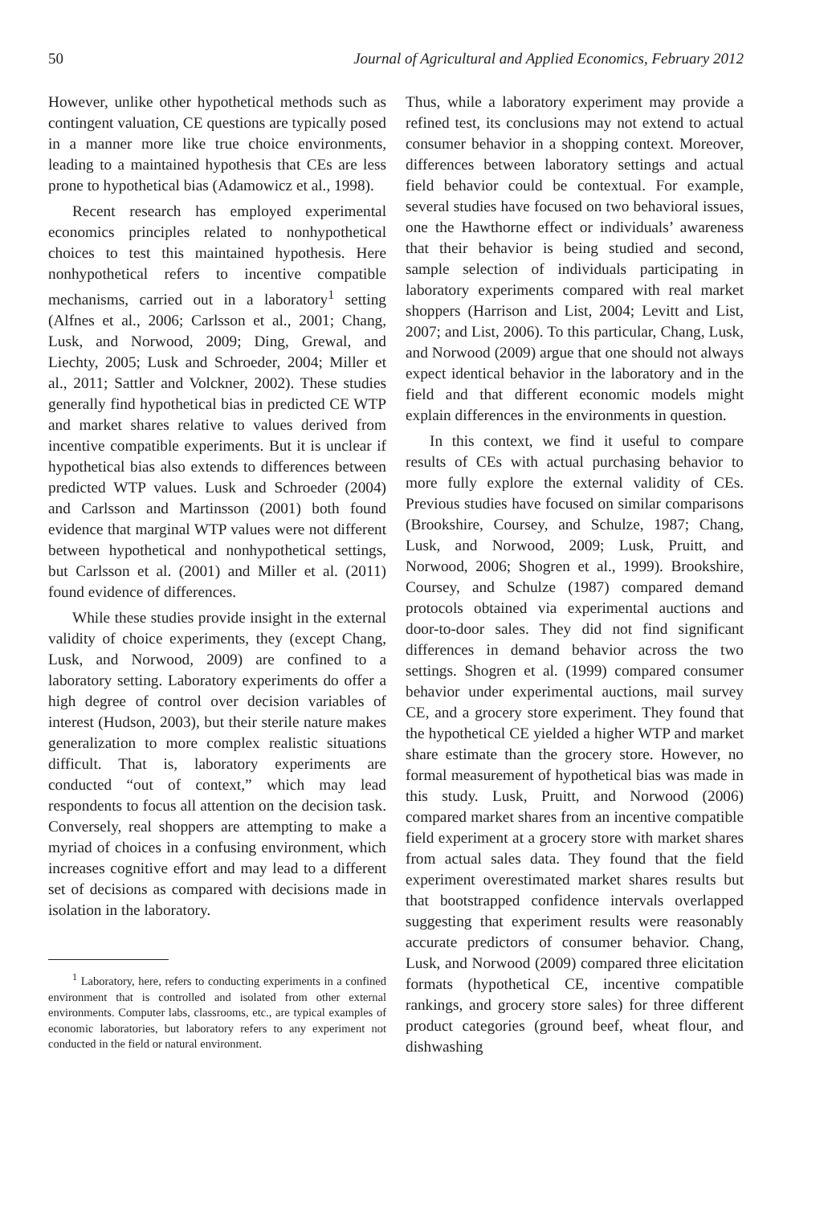50 Journal of Agricultural and Applied Economics, February 2012
However, unlike other hypothetical methods such as contingent valuation, CE questions are typically posed in a manner more like true choice environments, leading to a maintained hypothesis that CEs are less prone to hypothetical bias (Adamowicz et al., 1998).
Recent research has employed experimental economics principles related to nonhypothetical choices to test this maintained hypothesis. Here nonhypothetical refers to incentive compatible mechanisms, carried out in a laboratory<sup>1</sup> setting (Alfnes et al., 2006; Carlsson et al., 2001; Chang, Lusk, and Norwood, 2009; Ding, Grewal, and Liechty, 2005; Lusk and Schroeder, 2004; Miller et al., 2011; Sattler and Volckner, 2002). These studies generally find hypothetical bias in predicted CE WTP and market shares relative to values derived from incentive compatible experiments. But it is unclear if hypothetical bias also extends to differences between predicted WTP values. Lusk and Schroeder (2004) and Carlsson and Martinsson (2001) both found evidence that marginal WTP values were not different between hypothetical and nonhypothetical settings, but Carlsson et al. (2001) and Miller et al. (2011) found evidence of differences.
While these studies provide insight in the external validity of choice experiments, they (except Chang, Lusk, and Norwood, 2009) are confined to a laboratory setting. Laboratory experiments do offer a high degree of control over decision variables of interest (Hudson, 2003), but their sterile nature makes generalization to more complex realistic situations difficult. That is, laboratory experiments are conducted “out of context,” which may lead respondents to focus all attention on the decision task. Conversely, real shoppers are attempting to make a myriad of choices in a confusing environment, which increases cognitive effort and may lead to a different set of decisions as compared with decisions made in isolation in the laboratory.
<sup>1</sup> Laboratory, here, refers to conducting experiments in a confined environment that is controlled and isolated from other external environments. Computer labs, classrooms, etc., are typical examples of economic laboratories, but laboratory refers to any experiment not conducted in the field or natural environment.
Thus, while a laboratory experiment may provide a refined test, its conclusions may not extend to actual consumer behavior in a shopping context. Moreover, differences between laboratory settings and actual field behavior could be contextual. For example, several studies have focused on two behavioral issues, one the Hawthorne effect or individuals’ awareness that their behavior is being studied and second, sample selection of individuals participating in laboratory experiments compared with real market shoppers (Harrison and List, 2004; Levitt and List, 2007; and List, 2006). To this particular, Chang, Lusk, and Norwood (2009) argue that one should not always expect identical behavior in the laboratory and in the field and that different economic models might explain differences in the environments in question.
In this context, we find it useful to compare results of CEs with actual purchasing behavior to more fully explore the external validity of CEs. Previous studies have focused on similar comparisons (Brookshire, Coursey, and Schulze, 1987; Chang, Lusk, and Norwood, 2009; Lusk, Pruitt, and Norwood, 2006; Shogren et al., 1999). Brookshire, Coursey, and Schulze (1987) compared demand protocols obtained via experimental auctions and door-to-door sales. They did not find significant differences in demand behavior across the two settings. Shogren et al. (1999) compared consumer behavior under experimental auctions, mail survey CE, and a grocery store experiment. They found that the hypothetical CE yielded a higher WTP and market share estimate than the grocery store. However, no formal measurement of hypothetical bias was made in this study. Lusk, Pruitt, and Norwood (2006) compared market shares from an incentive compatible field experiment at a grocery store with market shares from actual sales data. They found that the field experiment overestimated market shares results but that bootstrapped confidence intervals overlapped suggesting that experiment results were reasonably accurate predictors of consumer behavior. Chang, Lusk, and Norwood (2009) compared three elicitation formats (hypothetical CE, incentive compatible rankings, and grocery store sales) for three different product categories (ground beef, wheat flour, and dishwashing